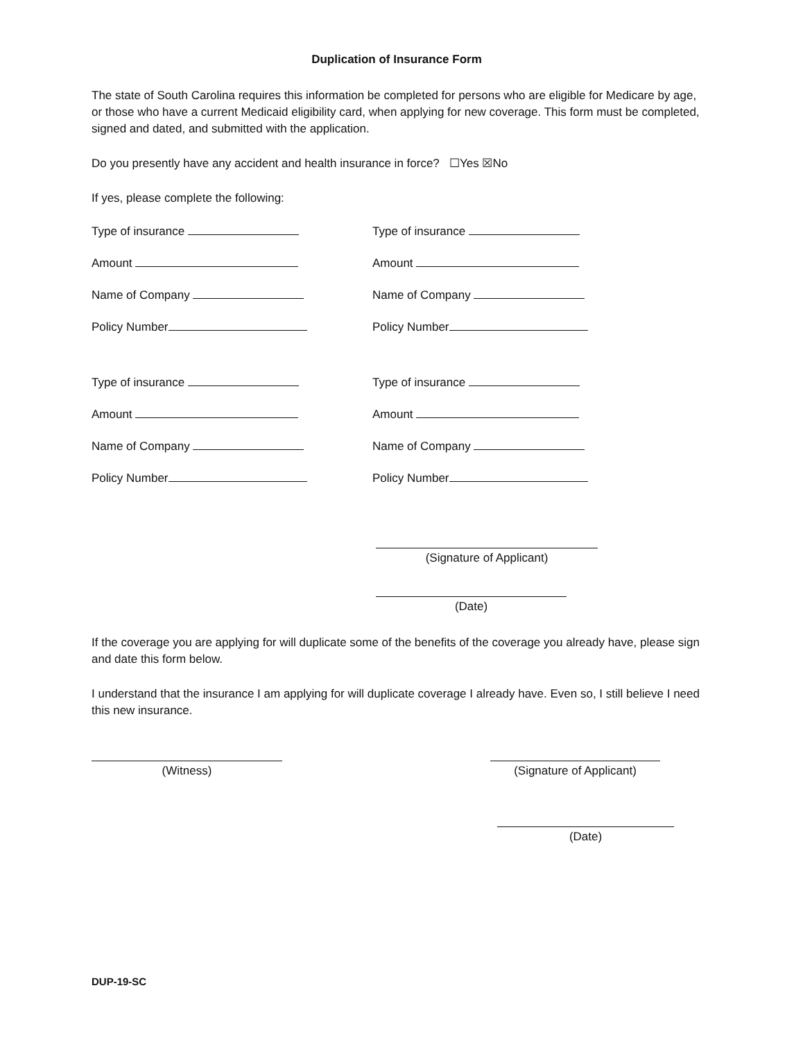Duplication of Insurance Form
The state of South Carolina requires this information be completed for persons who are eligible for Medicare by age, or those who have a current Medicaid eligibility card, when applying for new coverage. This form must be completed, signed and dated, and submitted with the application.
Do you presently have any accident and health insurance in force? ☐Yes ☒No
If yes, please complete the following:
Type of insurance
Type of insurance
Amount
Amount
Name of Company
Name of Company
Policy Number
Policy Number
Type of insurance
Type of insurance
Amount
Amount
Name of Company
Name of Company
Policy Number
Policy Number
(Signature of Applicant)
(Date)
If the coverage you are applying for will duplicate some of the benefits of the coverage you already have, please sign and date this form below.
I understand that the insurance I am applying for will duplicate coverage I already have. Even so, I still believe I need this new insurance.
(Witness) (Signature of Applicant)
(Date)
DUP-19-SC